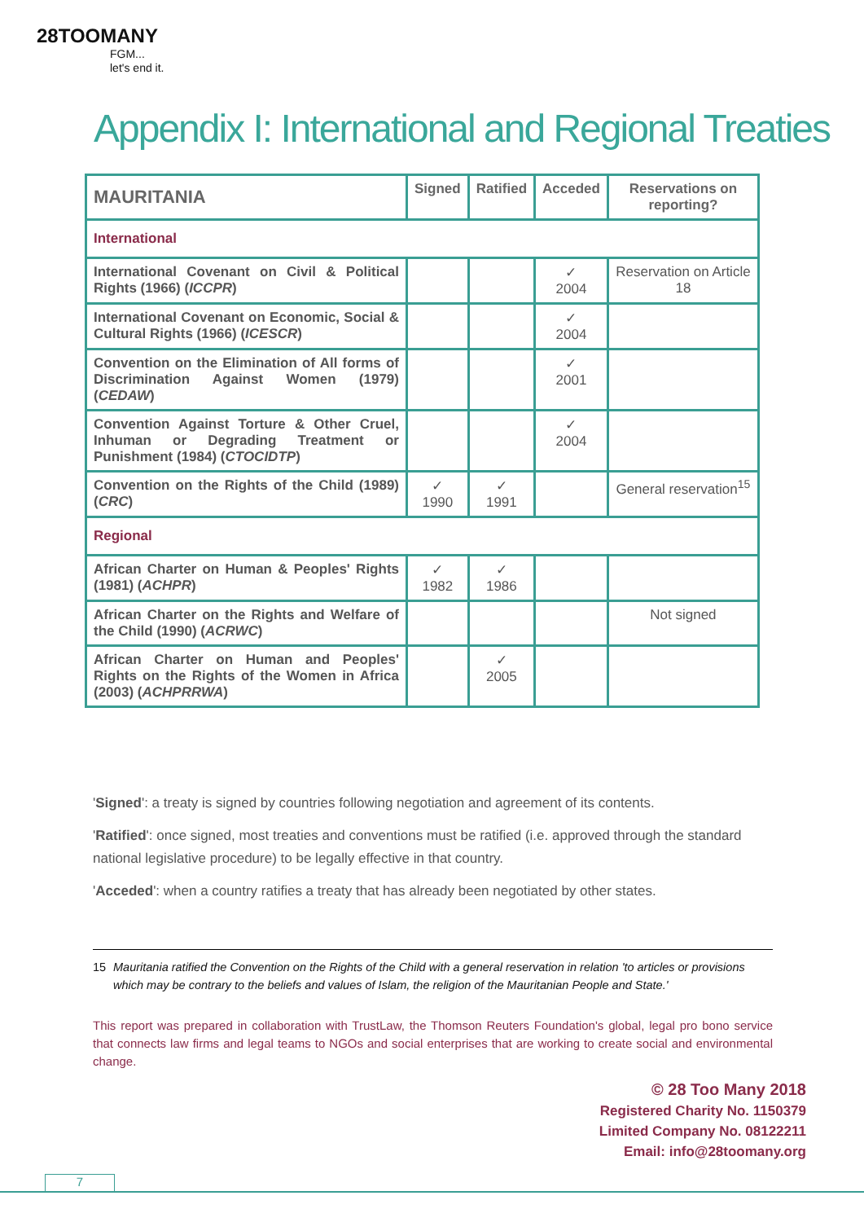28TOOMANY
FGM...
let's end it.
Appendix I: International and Regional Treaties
| MAURITANIA | Signed | Ratified | Acceded | Reservations on reporting? |
| --- | --- | --- | --- | --- |
| International | | | | |
| International Covenant on Civil & Political Rights (1966) ( ICCPR ) | | | ✓ 2004 | Reservation on Article 18 |
| International Covenant on Economic, Social & Cultural Rights (1966) ( ICESCR ) | | | ✓ 2004 | |
| Convention on the Elimination of All forms of Discrimination Against Women (1979) ( CEDAW ) | | | ✓ 2001 | |
| Convention Against Torture & Other Cruel, Inhuman or Degrading Treatment or Punishment (1984) ( CTOCIDTP ) | | | ✓ 2004 | |
| Convention on the Rights of the Child (1989) ( CRC ) | ✓ 1990 | ✓ 1991 | | General reservation<sup>15</sup> |
| Regional | | | | |
| African Charter on Human & Peoples' Rights (1981) ( ACHPR ) | ✓ 1982 | ✓ 1986 | | |
| African Charter on the Rights and Welfare of the Child (1990) ( ACRWC ) | | | | Not signed |
| African Charter on Human and Peoples' Rights on the Rights of the Women in Africa (2003) ( ACHPRRWA ) | | ✓ 2005 | | |
'Signed': a treaty is signed by countries following negotiation and agreement of its contents.
'Ratified': once signed, most treaties and conventions must be ratified (i.e. approved through the standard national legislative procedure) to be legally effective in that country.
'Acceded': when a country ratifies a treaty that has already been negotiated by other states.
15
Mauritania ratified the Convention on the Rights of the Child with a general reservation in relation 'to articles or provisions which may be contrary to the beliefs and values of Islam, the religion of the Mauritanian People and State.'
This report was prepared in collaboration with TrustLaw, the Thomson Reuters Foundation's global, legal pro bono service that connects law firms and legal teams to NGOs and social enterprises that are working to create social and environmental change.
© 28 Too Many 2018
Registered Charity No. 1150379
Limited Company No. 08122211
Email: info@28toomany.org
7